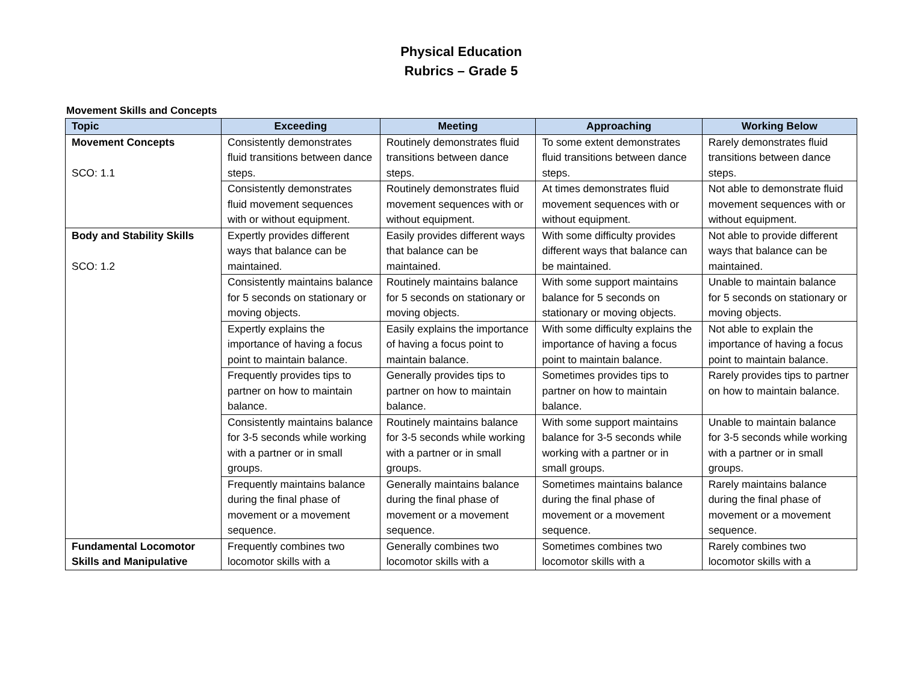Physical Education
Rubrics – Grade 5
Movement Skills and Concepts
| Topic | Exceeding | Meeting | Approaching | Working Below |
| --- | --- | --- | --- | --- |
| Movement Concepts SCO: 1.1 | Consistently demonstrates fluid transitions between dance steps. | Routinely demonstrates fluid transitions between dance steps. | To some extent demonstrates fluid transitions between dance steps. | Rarely demonstrates fluid transitions between dance steps. |
| | Consistently demonstrates fluid movement sequences with or without equipment. | Routinely demonstrates fluid movement sequences with or without equipment. | At times demonstrates fluid movement sequences with or without equipment. | Not able to demonstrate fluid movement sequences with or without equipment. |
| Body and Stability Skills SCO: 1.2 | Expertly provides different ways that balance can be maintained. | Easily provides different ways that balance can be maintained. | With some difficulty provides different ways that balance can be maintained. | Not able to provide different ways that balance can be maintained. |
| | Consistently maintains balance for 5 seconds on stationary or moving objects. | Routinely maintains balance for 5 seconds on stationary or moving objects. | With some support maintains balance for 5 seconds on stationary or moving objects. | Unable to maintain balance for 5 seconds on stationary or moving objects. |
| | Expertly explains the importance of having a focus point to maintain balance. | Easily explains the importance of having a focus point to maintain balance. | With some difficulty explains the importance of having a focus point to maintain balance. | Not able to explain the importance of having a focus point to maintain balance. |
| | Frequently provides tips to partner on how to maintain balance. | Generally provides tips to partner on how to maintain balance. | Sometimes provides tips to partner on how to maintain balance. | Rarely provides tips to partner on how to maintain balance. |
| | Consistently maintains balance for 3-5 seconds while working with a partner or in small groups. | Routinely maintains balance for 3-5 seconds while working with a partner or in small groups. | With some support maintains balance for 3-5 seconds while working with a partner or in small groups. | Unable to maintain balance for 3-5 seconds while working with a partner or in small groups. |
| | Frequently maintains balance during the final phase of movement or a movement sequence. | Generally maintains balance during the final phase of movement or a movement sequence. | Sometimes maintains balance during the final phase of movement or a movement sequence. | Rarely maintains balance during the final phase of movement or a movement sequence. |
| Fundamental Locomotor Skills and Manipulative | Frequently combines two locomotor skills with a | Generally combines two locomotor skills with a | Sometimes combines two locomotor skills with a | Rarely combines two locomotor skills with a |